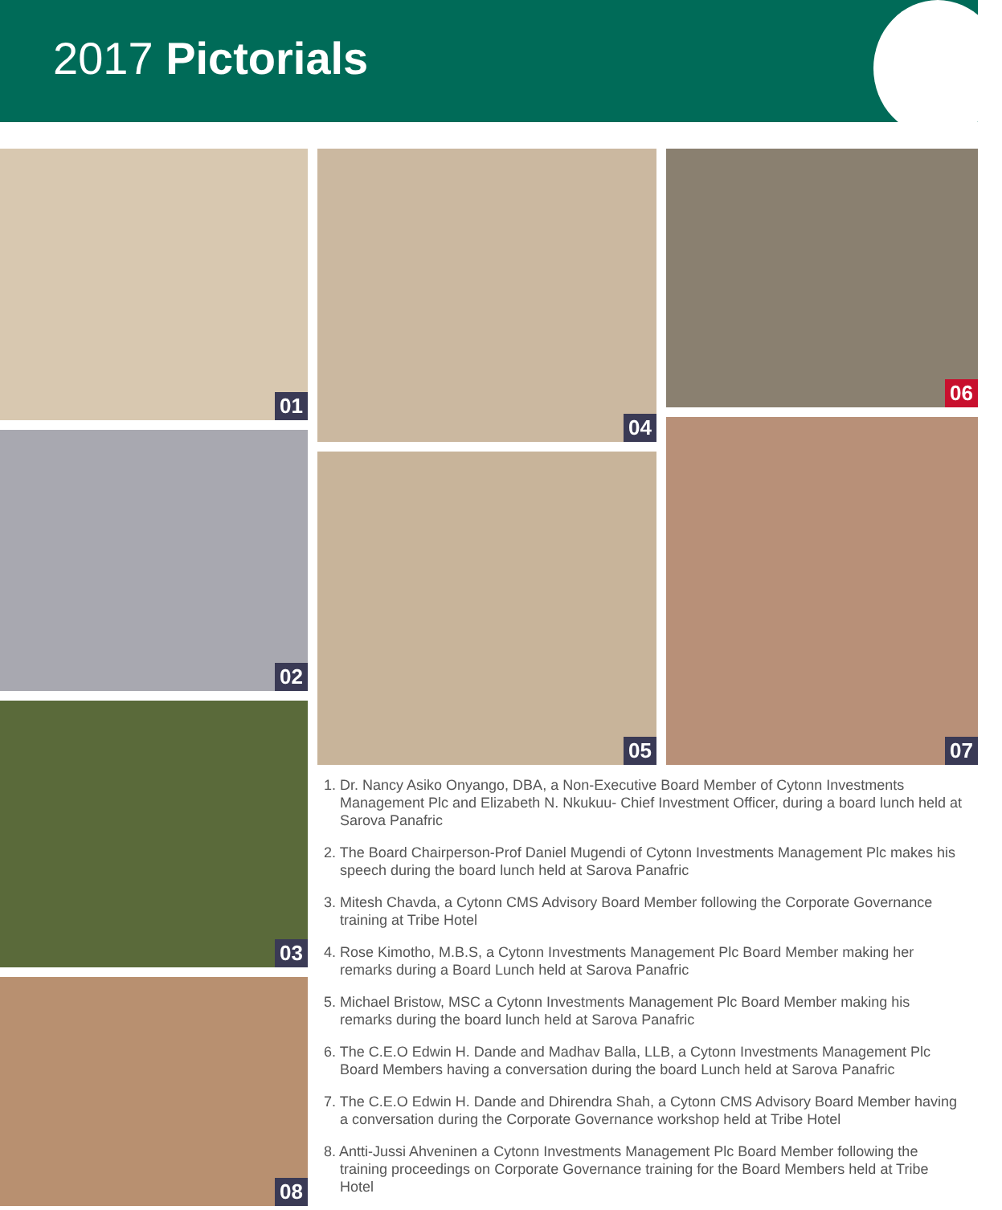2017 Pictorials
01
02
03
08
04
05
06
07
1. Dr. Nancy Asiko Onyango, DBA, a Non-Executive Board Member of Cytonn Investments Management Plc and Elizabeth N. Nkukuu- Chief Investment Officer, during a board lunch held at Sarova Panafric
2. The Board Chairperson-Prof Daniel Mugendi of Cytonn Investments Management Plc makes his speech during the board lunch held at Sarova Panafric
3. Mitesh Chavda, a Cytonn CMS Advisory Board Member following the Corporate Governance training at Tribe Hotel
4. Rose Kimotho, M.B.S, a Cytonn Investments Management Plc Board Member making her remarks during a Board Lunch held at Sarova Panafric
5. Michael Bristow, MSC a Cytonn Investments Management Plc Board Member making his remarks during the board lunch held at Sarova Panafric
6. The C.E.O Edwin H. Dande and Madhav Balla, LLB, a Cytonn Investments Management Plc Board Members having a conversation during the board Lunch held at Sarova Panafric
7. The C.E.O Edwin H. Dande and Dhirendra Shah, a Cytonn CMS Advisory Board Member having a conversation during the Corporate Governance workshop held at Tribe Hotel
8. Antti-Jussi Ahveninen a Cytonn Investments Management Plc Board Member following the training proceedings on Corporate Governance training for the Board Members held at Tribe Hotel